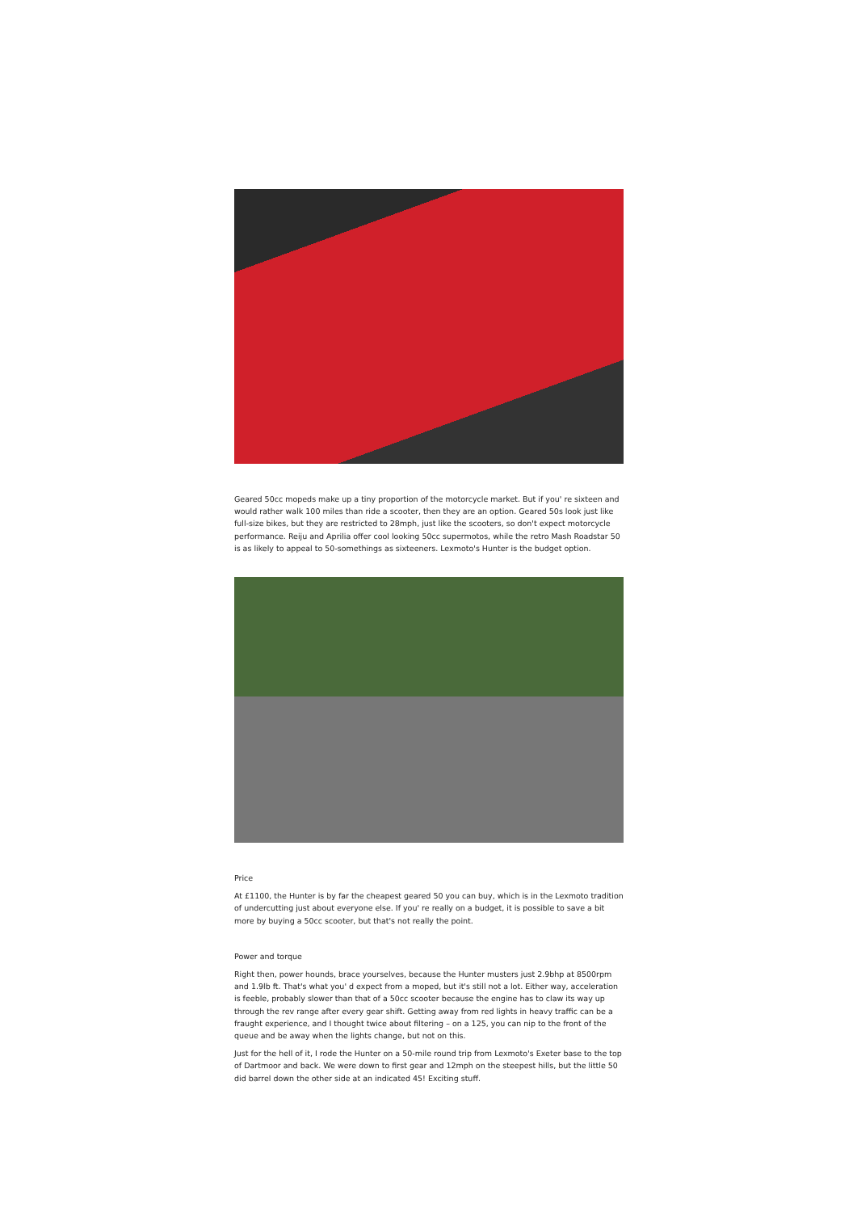Geared 50cc mopeds make up a tiny proportion of the motorcycle market. But if you' re sixteen and would rather walk 100 miles than ride a scooter, then they are an option. Geared 50s look just like full-size bikes, but they are restricted to 28mph, just like the scooters, so don't expect motorcycle performance. Reiju and Aprilia offer cool looking 50cc supermotos, while the retro Mash Roadstar 50 is as likely to appeal to 50-somethings as sixteeners. Lexmoto's Hunter is the budget option.
Price
At £1100, the Hunter is by far the cheapest geared 50 you can buy, which is in the Lexmoto tradition of undercutting just about everyone else. If you' re really on a budget, it is possible to save a bit more by buying a 50cc scooter, but that's not really the point.
Power and torque
Right then, power hounds, brace yourselves, because the Hunter musters just 2.9bhp at 8500rpm and 1.9lb ft. That's what you' d expect from a moped, but it's still not a lot. Either way, acceleration is feeble, probably slower than that of a 50cc scooter because the engine has to claw its way up through the rev range after every gear shift. Getting away from red lights in heavy traffic can be a fraught experience, and I thought twice about filtering – on a 125, you can nip to the front of the queue and be away when the lights change, but not on this.
Just for the hell of it, I rode the Hunter on a 50-mile round trip from Lexmoto's Exeter base to the top of Dartmoor and back. We were down to first gear and 12mph on the steepest hills, but the little 50 did barrel down the other side at an indicated 45! Exciting stuff.